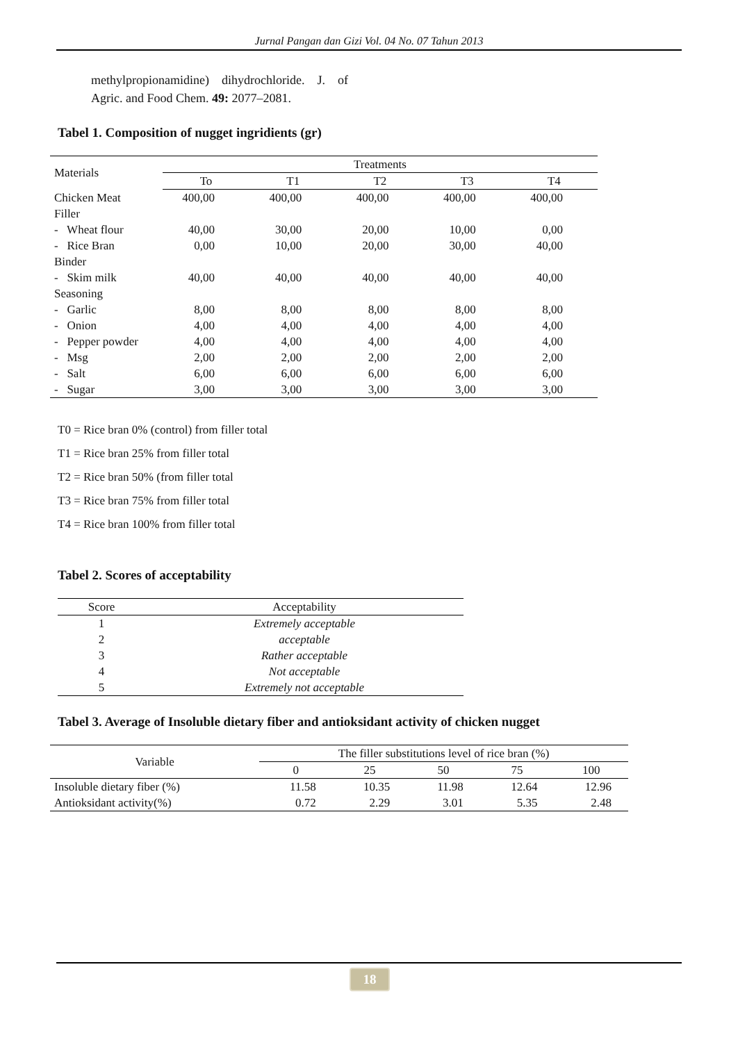Jurnal Pangan dan Gizi Vol. 04 No. 07 Tahun 2013
methylpropionamidine) dihydrochloride. J. of Agric. and Food Chem. 49: 2077–2081.
Tabel 1. Composition of nugget ingridients (gr)
| Materials | Treatments | | | | |
| --- | --- | --- | --- | --- | --- |
| | To | T1 | T2 | T3 | T4 |
| Chicken Meat | 400,00 | 400,00 | 400,00 | 400,00 | 400,00 |
| Filler | | | | | |
| - Wheat flour | 40,00 | 30,00 | 20,00 | 10,00 | 0,00 |
| - Rice Bran | 0,00 | 10,00 | 20,00 | 30,00 | 40,00 |
| Binder | | | | | |
| - Skim milk | 40,00 | 40,00 | 40,00 | 40,00 | 40,00 |
| Seasoning | | | | | |
| - Garlic | 8,00 | 8,00 | 8,00 | 8,00 | 8,00 |
| - Onion | 4,00 | 4,00 | 4,00 | 4,00 | 4,00 |
| - Pepper powder | 4,00 | 4,00 | 4,00 | 4,00 | 4,00 |
| - Msg | 2,00 | 2,00 | 2,00 | 2,00 | 2,00 |
| - Salt | 6,00 | 6,00 | 6,00 | 6,00 | 6,00 |
| - Sugar | 3,00 | 3,00 | 3,00 | 3,00 | 3,00 |
T0 = Rice bran 0% (control) from filler total
T1 = Rice bran 25% from filler total
T2 = Rice bran 50% (from filler total
T3 = Rice bran 75% from filler total
T4 = Rice bran 100% from filler total
Tabel 2. Scores of acceptability
| Score | Acceptability |
| --- | --- |
| 1 | Extremely acceptable |
| 2 | acceptable |
| 3 | Rather acceptable |
| 4 | Not acceptable |
| 5 | Extremely not acceptable |
Tabel 3. Average of Insoluble dietary fiber and antioksidant activity of chicken nugget
| Variable | The filler substitutions level of rice bran (%) | | | | |
| --- | --- | --- | --- | --- | --- |
| | 0 | 25 | 50 | 75 | 100 |
| Insoluble dietary fiber (%) | 11.58 | 10.35 | 11.98 | 12.64 | 12.96 |
| Antioksidant activity(%) | 0.72 | 2.29 | 3.01 | 5.35 | 2.48 |
18